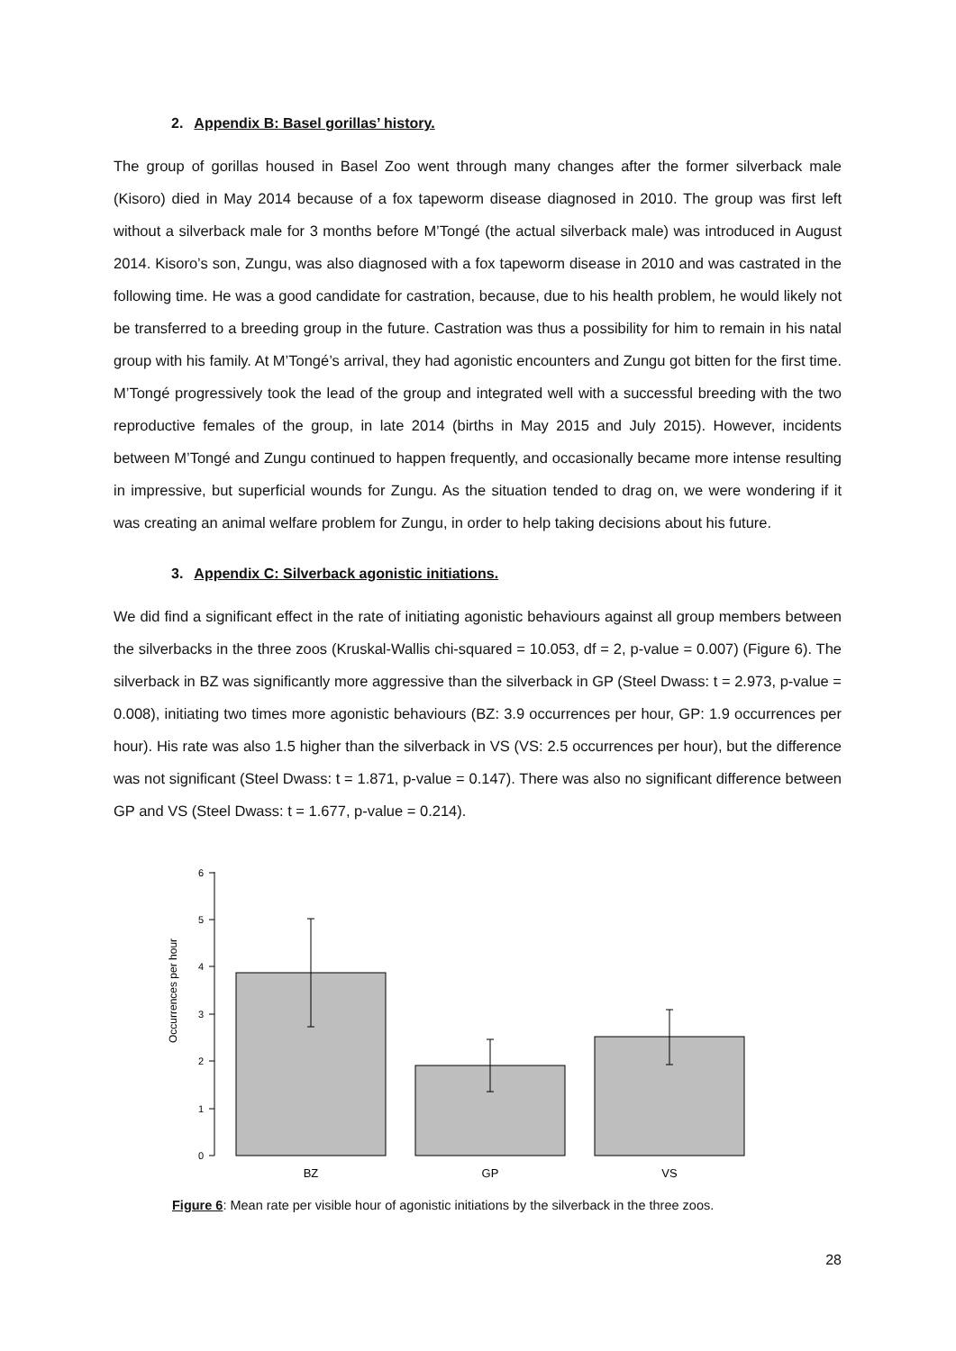2. Appendix B: Basel gorillas’ history.
The group of gorillas housed in Basel Zoo went through many changes after the former silverback male (Kisoro) died in May 2014 because of a fox tapeworm disease diagnosed in 2010. The group was first left without a silverback male for 3 months before M’Tongé (the actual silverback male) was introduced in August 2014. Kisoro’s son, Zungu, was also diagnosed with a fox tapeworm disease in 2010 and was castrated in the following time. He was a good candidate for castration, because, due to his health problem, he would likely not be transferred to a breeding group in the future. Castration was thus a possibility for him to remain in his natal group with his family. At M’Tongé’s arrival, they had agonistic encounters and Zungu got bitten for the first time. M’Tongé progressively took the lead of the group and integrated well with a successful breeding with the two reproductive females of the group, in late 2014 (births in May 2015 and July 2015). However, incidents between M’Tongé and Zungu continued to happen frequently, and occasionally became more intense resulting in impressive, but superficial wounds for Zungu. As the situation tended to drag on, we were wondering if it was creating an animal welfare problem for Zungu, in order to help taking decisions about his future.
3. Appendix C: Silverback agonistic initiations.
We did find a significant effect in the rate of initiating agonistic behaviours against all group members between the silverbacks in the three zoos (Kruskal-Wallis chi-squared = 10.053, df = 2, p-value = 0.007) (Figure 6). The silverback in BZ was significantly more aggressive than the silverback in GP (Steel Dwass: t = 2.973, p-value = 0.008), initiating two times more agonistic behaviours (BZ: 3.9 occurrences per hour, GP: 1.9 occurrences per hour). His rate was also 1.5 higher than the silverback in VS (VS: 2.5 occurrences per hour), but the difference was not significant (Steel Dwass: t = 1.871, p-value = 0.147). There was also no significant difference between GP and VS (Steel Dwass: t = 1.677, p-value = 0.214).
Occurrences per hour
0
1
2
3
4
5
6
BZ
GP
VS
Figure 6: Mean rate per visible hour of agonistic initiations by the silverback in the three zoos.
28